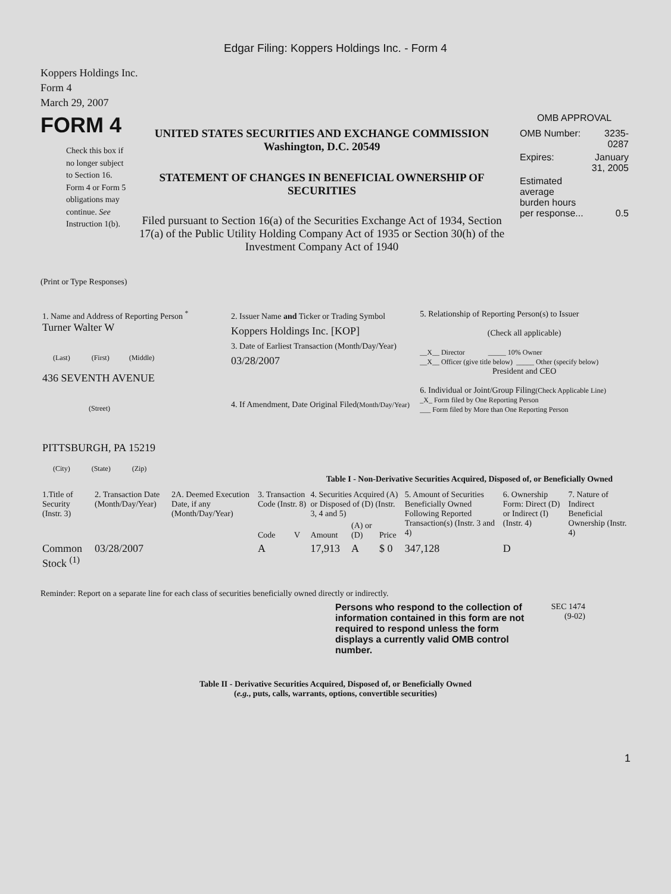Edgar Filing: Koppers Holdings Inc. - Form 4
Koppers Holdings Inc.
Form 4
March 29, 2007
FORM 4
Check this box if no longer subject to Section 16. Form 4 or Form 5 obligations may continue. See Instruction 1(b).
UNITED STATES SECURITIES AND EXCHANGE COMMISSION
Washington, D.C. 20549
STATEMENT OF CHANGES IN BENEFICIAL OWNERSHIP OF SECURITIES
Filed pursuant to Section 16(a) of the Securities Exchange Act of 1934, Section 17(a) of the Public Utility Holding Company Act of 1935 or Section 30(h) of the Investment Company Act of 1940
OMB APPROVAL
| OMB Number: | 3235-0287 |
| Expires: | January 31, 2005 |
| Estimated average burden hours per response... | 0.5 |
(Print or Type Responses)
| 1. Name and Address of Reporting Person <sup>*</sup> Turner Walter W (Last) (First) (Middle) 436 SEVENTH AVENUE (Street) PITTSBURGH, PA 15219 (City) (State) (Zip) | 2. Issuer Name and Ticker or Trading Symbol Koppers Holdings Inc. [KOP] 3. Date of Earliest Transaction (Month/Day/Year) 03/28/2007 4. If Amendment, Date Original Filed (Month/Day/Year) | 5. Relationship of Reporting Person(s) to Issuer (Check all applicable) __X__ Director _____ 10% Owner __X__ Officer (give title below) _____ Other (specify below) President and CEO 6. Individual or Joint/Group Filing (Check Applicable Line) _X_ Form filed by One Reporting Person ___ Form filed by More than One Reporting Person |
Table I - Non-Derivative Securities Acquired, Disposed of, or Beneficially Owned
| 1.Title of Security (Instr. 3) | 2. Transaction Date (Month/Day/Year) | 2A. Deemed Execution Date, if any (Month/Day/Year) | 3. Transaction Code (Instr. 8) | | 4. Securities Acquired (A) or Disposed of (D) (Instr. 3, 4 and 5) | | | 5. Amount of Securities Beneficially Owned Following Reported Transaction(s) (Instr. 3 and 4) | 6. Ownership Form: Direct (D) or Indirect (I) (Instr. 4) | 7. Nature of Indirect Beneficial Ownership (Instr. 4) |
| --- | --- | --- | --- | --- | --- | --- | --- | --- | --- | --- |
| | | | Code | V | Amount | (A) or (D) | Price | | | |
| Common Stock <sup>(1)</sup> | 03/28/2007 | | A | | 17,913 | A | $ 0 | 347,128 | D | |
Reminder: Report on a separate line for each class of securities beneficially owned directly or indirectly.
Persons who respond to the collection of information contained in this form are not required to respond unless the form displays a currently valid OMB control number.
SEC 1474
(9-02)
Table II - Derivative Securities Acquired, Disposed of, or Beneficially Owned
(e.g., puts, calls, warrants, options, convertible securities)
1